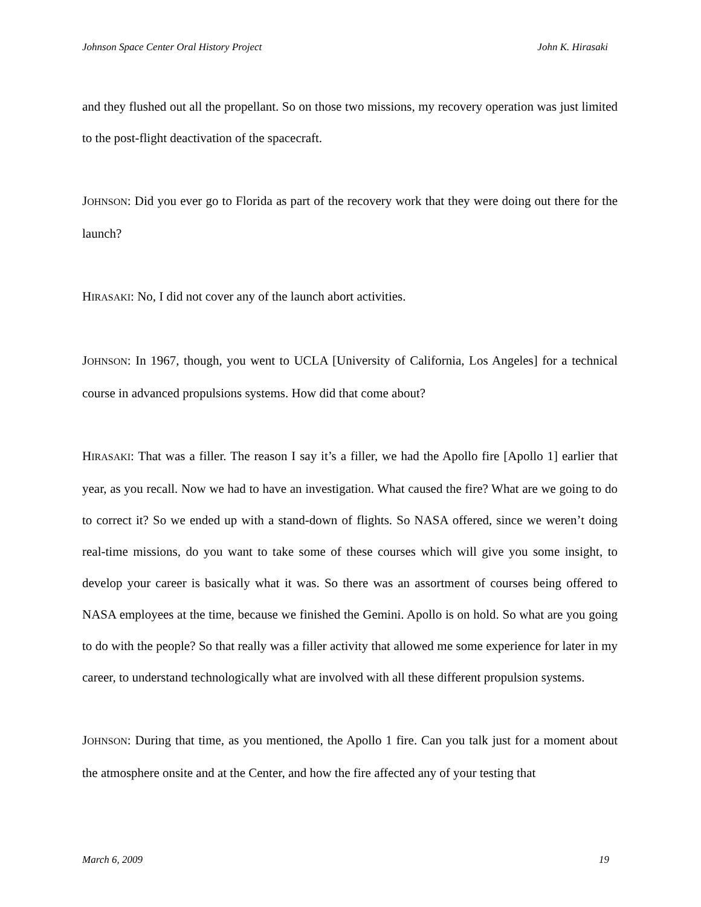Johnson Space Center Oral History Project John K. Hirasaki
and they flushed out all the propellant. So on those two missions, my recovery operation was just limited to the post-flight deactivation of the spacecraft.
JOHNSON: Did you ever go to Florida as part of the recovery work that they were doing out there for the launch?
HIRASAKI: No, I did not cover any of the launch abort activities.
JOHNSON: In 1967, though, you went to UCLA [University of California, Los Angeles] for a technical course in advanced propulsions systems. How did that come about?
HIRASAKI: That was a filler. The reason I say it’s a filler, we had the Apollo fire [Apollo 1] earlier that year, as you recall. Now we had to have an investigation. What caused the fire? What are we going to do to correct it? So we ended up with a stand-down of flights. So NASA offered, since we weren’t doing real-time missions, do you want to take some of these courses which will give you some insight, to develop your career is basically what it was. So there was an assortment of courses being offered to NASA employees at the time, because we finished the Gemini. Apollo is on hold. So what are you going to do with the people? So that really was a filler activity that allowed me some experience for later in my career, to understand technologically what are involved with all these different propulsion systems.
JOHNSON: During that time, as you mentioned, the Apollo 1 fire. Can you talk just for a moment about the atmosphere onsite and at the Center, and how the fire affected any of your testing that
March 6, 2009 19